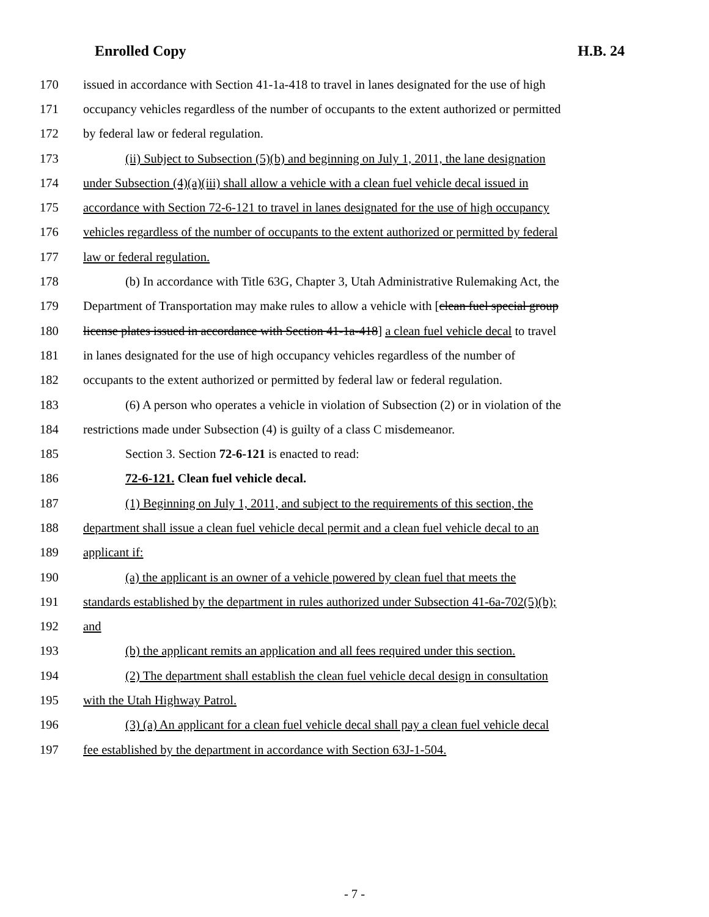Enrolled Copy H.B. 24
170 issued in accordance with Section 41-1a-418 to travel in lanes designated for the use of high
171 occupancy vehicles regardless of the number of occupants to the extent authorized or permitted
172 by federal law or federal regulation.
173 (ii) Subject to Subsection (5)(b) and beginning on July 1, 2011, the lane designation
174 under Subsection (4)(a)(iii) shall allow a vehicle with a clean fuel vehicle decal issued in
175 accordance with Section 72-6-121 to travel in lanes designated for the use of high occupancy
176 vehicles regardless of the number of occupants to the extent authorized or permitted by federal
177 law or federal regulation.
178 (b) In accordance with Title 63G, Chapter 3, Utah Administrative Rulemaking Act, the
179 Department of Transportation may make rules to allow a vehicle with [clean fuel special group
180 license plates issued in accordance with Section 41-1a-418] a clean fuel vehicle decal to travel
181 in lanes designated for the use of high occupancy vehicles regardless of the number of
182 occupants to the extent authorized or permitted by federal law or federal regulation.
183 (6) A person who operates a vehicle in violation of Subsection (2) or in violation of the
184 restrictions made under Subsection (4) is guilty of a class C misdemeanor.
185 Section 3. Section 72-6-121 is enacted to read:
186 72-6-121. Clean fuel vehicle decal.
187 (1) Beginning on July 1, 2011, and subject to the requirements of this section, the
188 department shall issue a clean fuel vehicle decal permit and a clean fuel vehicle decal to an
189 applicant if:
190 (a) the applicant is an owner of a vehicle powered by clean fuel that meets the
191 standards established by the department in rules authorized under Subsection 41-6a-702(5)(b);
192 and
193 (b) the applicant remits an application and all fees required under this section.
194 (2) The department shall establish the clean fuel vehicle decal design in consultation
195 with the Utah Highway Patrol.
196 (3) (a) An applicant for a clean fuel vehicle decal shall pay a clean fuel vehicle decal
197 fee established by the department in accordance with Section 63J-1-504.
- 7 -